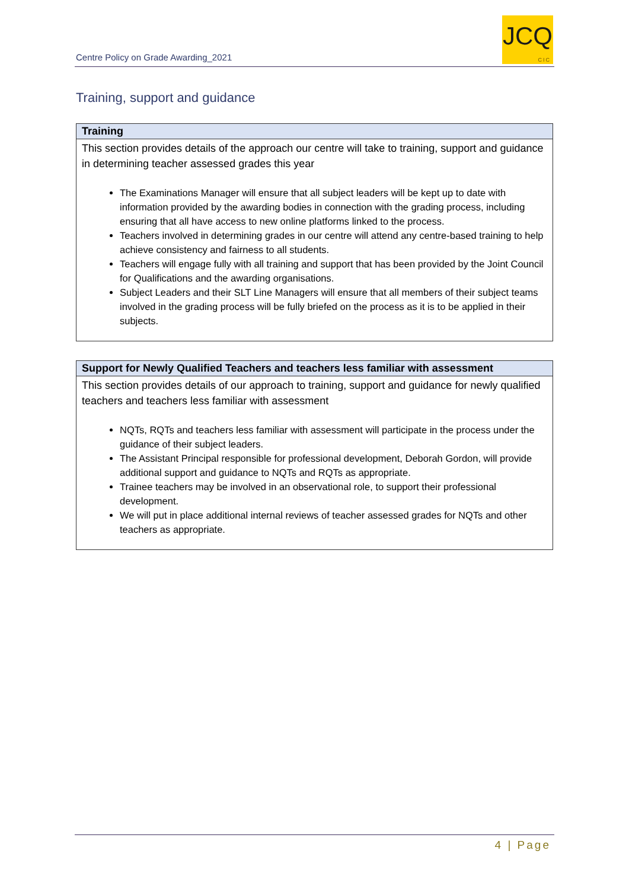Centre Policy on Grade Awarding_2021
JCQ
CIC
Training, support and guidance
| Training |
| --- |
| This section provides details of the approach our centre will take to training, support and guidance in determining teacher assessed grades this year The Examinations Manager will ensure that all subject leaders will be kept up to date with information provided by the awarding bodies in connection with the grading process, including ensuring that all have access to new online platforms linked to the process. Teachers involved in determining grades in our centre will attend any centre-based training to help achieve consistency and fairness to all students. Teachers will engage fully with all training and support that has been provided by the Joint Council for Qualifications and the awarding organisations. Subject Leaders and their SLT Line Managers will ensure that all members of their subject teams involved in the grading process will be fully briefed on the process as it is to be applied in their subjects. |
| Support for Newly Qualified Teachers and teachers less familiar with assessment |
| --- |
| This section provides details of our approach to training, support and guidance for newly qualified teachers and teachers less familiar with assessment NQTs, RQTs and teachers less familiar with assessment will participate in the process under the guidance of their subject leaders. The Assistant Principal responsible for professional development, Deborah Gordon, will provide additional support and guidance to NQTs and RQTs as appropriate. Trainee teachers may be involved in an observational role, to support their professional development. We will put in place additional internal reviews of teacher assessed grades for NQTs and other teachers as appropriate. |
4 | Page